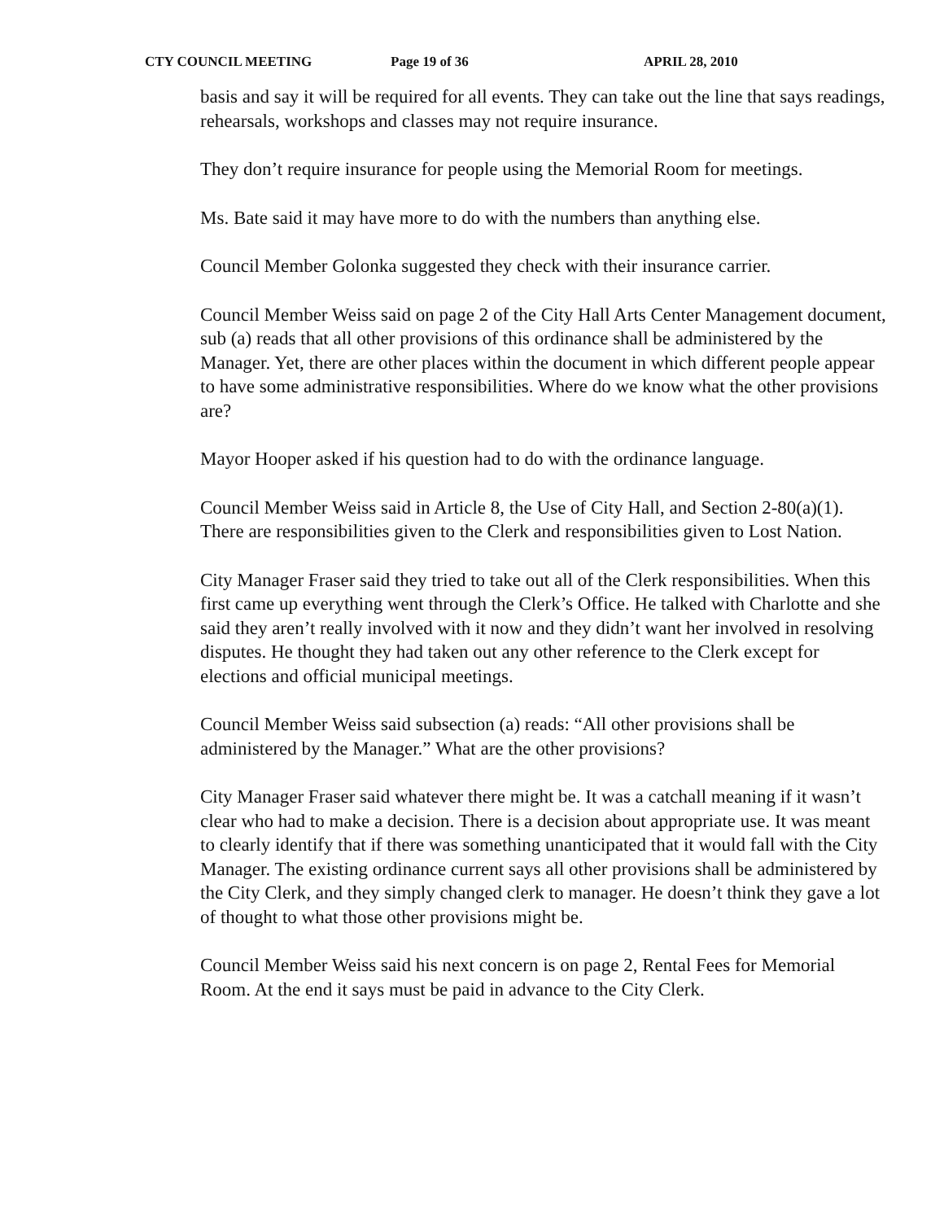CTY COUNCIL MEETING Page 19 of 36 APRIL 28, 2010
basis and say it will be required for all events. They can take out the line that says readings, rehearsals, workshops and classes may not require insurance.
They don’t require insurance for people using the Memorial Room for meetings.
Ms. Bate said it may have more to do with the numbers than anything else.
Council Member Golonka suggested they check with their insurance carrier.
Council Member Weiss said on page 2 of the City Hall Arts Center Management document, sub (a) reads that all other provisions of this ordinance shall be administered by the Manager. Yet, there are other places within the document in which different people appear to have some administrative responsibilities. Where do we know what the other provisions are?
Mayor Hooper asked if his question had to do with the ordinance language.
Council Member Weiss said in Article 8, the Use of City Hall, and Section 2-80(a)(1). There are responsibilities given to the Clerk and responsibilities given to Lost Nation.
City Manager Fraser said they tried to take out all of the Clerk responsibilities. When this first came up everything went through the Clerk’s Office. He talked with Charlotte and she said they aren’t really involved with it now and they didn’t want her involved in resolving disputes. He thought they had taken out any other reference to the Clerk except for elections and official municipal meetings.
Council Member Weiss said subsection (a) reads: “All other provisions shall be administered by the Manager.” What are the other provisions?
City Manager Fraser said whatever there might be. It was a catchall meaning if it wasn’t clear who had to make a decision. There is a decision about appropriate use. It was meant to clearly identify that if there was something unanticipated that it would fall with the City Manager. The existing ordinance current says all other provisions shall be administered by the City Clerk, and they simply changed clerk to manager. He doesn’t think they gave a lot of thought to what those other provisions might be.
Council Member Weiss said his next concern is on page 2, Rental Fees for Memorial Room. At the end it says must be paid in advance to the City Clerk.